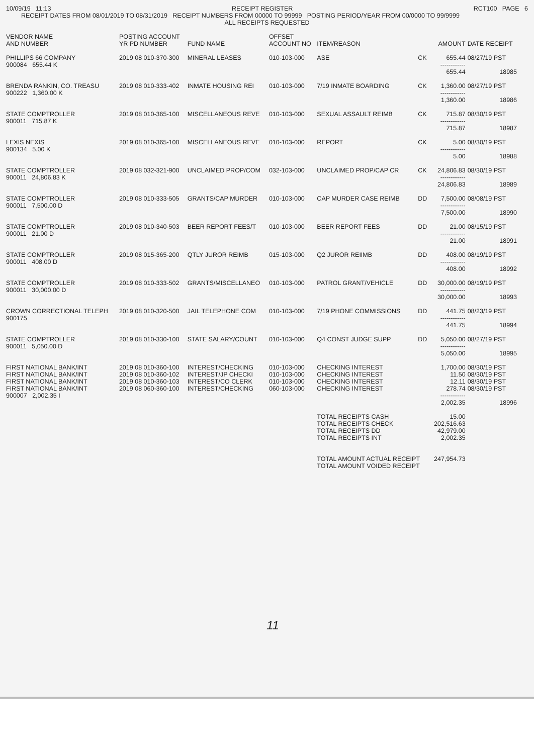10/09/19 11:13 RECEIPT REGISTER RCT100 PAGE 6
RECEIPT DATES FROM 08/01/2019 TO 08/31/2019 RECEIPT NUMBERS FROM 00000 TO 99999 POSTING PERIOD/YEAR FROM 00/0000 TO 99/9999
ALL RECEIPTS REQUESTED
| VENDOR NAME AND NUMBER | POSTING ACCOUNT YR PD NUMBER | FUND NAME | OFFSET ACCOUNT NO | ITEM/REASON | | AMOUNT | DATE RECEIPT |
| --- | --- | --- | --- | --- | --- | --- | --- |
| PHILLIPS 66 COMPANY | 2019 08 010-370-300 | MINERAL LEASES | 010-103-000 | ASE | CK | 655.44 | 08/27/19 PST |
| 900084 655.44 K | | | | | | ------------ | |
| | | | | | | 655.44 | 18985 |
| BRENDA RANKIN, CO. TREASU | 2019 08 010-333-402 | INMATE HOUSING REI | 010-103-000 | 7/19 INMATE BOARDING | CK | 1,360.00 | 08/27/19 PST |
| 900222 1,360.00 K | | | | | | ------------ | |
| | | | | | | 1,360.00 | 18986 |
| STATE COMPTROLLER | 2019 08 010-365-100 | MISCELLANEOUS REVE | 010-103-000 | SEXUAL ASSAULT REIMB | CK | 715.87 | 08/30/19 PST |
| 900011 715.87 K | | | | | | ------------ | |
| | | | | | | 715.87 | 18987 |
| LEXIS NEXIS | 2019 08 010-365-100 | MISCELLANEOUS REVE | 010-103-000 | REPORT | CK | 5.00 | 08/30/19 PST |
| 900134 5.00 K | | | | | | ------------ | |
| | | | | | | 5.00 | 18988 |
| STATE COMPTROLLER | 2019 08 032-321-900 | UNCLAIMED PROP/COM | 032-103-000 | UNCLAIMED PROP/CAP CR | CK | 24,806.83 | 08/30/19 PST |
| 900011 24,806.83 K | | | | | | ------------ | |
| | | | | | | 24,806.83 | 18989 |
| STATE COMPTROLLER | 2019 08 010-333-505 | GRANTS/CAP MURDER | 010-103-000 | CAP MURDER CASE REIMB | DD | 7,500.00 | 08/08/19 PST |
| 900011 7,500.00 D | | | | | | ------------ | |
| | | | | | | 7,500.00 | 18990 |
| STATE COMPTROLLER | 2019 08 010-340-503 | BEER REPORT FEES/T | 010-103-000 | BEER REPORT FEES | DD | 21.00 | 08/15/19 PST |
| 900011 21.00 D | | | | | | ------------ | |
| | | | | | | 21.00 | 18991 |
| STATE COMPTROLLER | 2019 08 015-365-200 | QTLY JUROR REIMB | 015-103-000 | Q2 JUROR REIIMB | DD | 408.00 | 08/19/19 PST |
| 900011 408.00 D | | | | | | ------------ | |
| | | | | | | 408.00 | 18992 |
| STATE COMPTROLLER | 2019 08 010-333-502 | GRANTS/MISCELLANEO | 010-103-000 | PATROL GRANT/VEHICLE | DD | 30,000.00 | 08/19/19 PST |
| 900011 30,000.00 D | | | | | | ------------ | |
| | | | | | | 30,000.00 | 18993 |
| CROWN CORRECTIONAL TELEPH | 2019 08 010-320-500 | JAIL TELEPHONE COM | 010-103-000 | 7/19 PHONE COMMISSIONS | DD | 441.75 | 08/23/19 PST |
| 900175 | | | | | | ------------ | |
| | | | | | | 441.75 | 18994 |
| STATE COMPTROLLER | 2019 08 010-330-100 | STATE SALARY/COUNT | 010-103-000 | Q4 CONST JUDGE SUPP | DD | 5,050.00 | 08/27/19 PST |
| 900011 5,050.00 D | | | | | | ------------ | |
| | | | | | | 5,050.00 | 18995 |
| FIRST NATIONAL BANK/INT | 2019 08 010-360-100 | INTEREST/CHECKING | 010-103-000 | CHECKING INTEREST | | 1,700.00 | 08/30/19 PST |
| FIRST NATIONAL BANK/INT | 2019 08 010-360-102 | INTEREST/JP CHECKI | 010-103-000 | CHECKING INTEREST | | 11.50 | 08/30/19 PST |
| FIRST NATIONAL BANK/INT | 2019 08 010-360-103 | INTEREST/CO CLERK | 010-103-000 | CHECKING INTEREST | | 12.11 | 08/30/19 PST |
| FIRST NATIONAL BANK/INT | 2019 08 060-360-100 | INTEREST/CHECKING | 060-103-000 | CHECKING INTEREST | | 278.74 | 08/30/19 PST |
| 900007 2,002.35 I | | | | | | ------------ | |
| | | | | | | 2,002.35 | 18996 |
| | | | | TOTAL RECEIPTS CASH | | 15.00 | |
| | | | | TOTAL RECEIPTS CHECK | | 202,516.63 | |
| | | | | TOTAL RECEIPTS DD | | 42,979.00 | |
| | | | | TOTAL RECEIPTS INT | | 2,002.35 | |
| | | | | TOTAL AMOUNT ACTUAL RECEIPT | | 247,954.73 | |
| | | | | TOTAL AMOUNT VOIDED RECEIPT | | | |
11